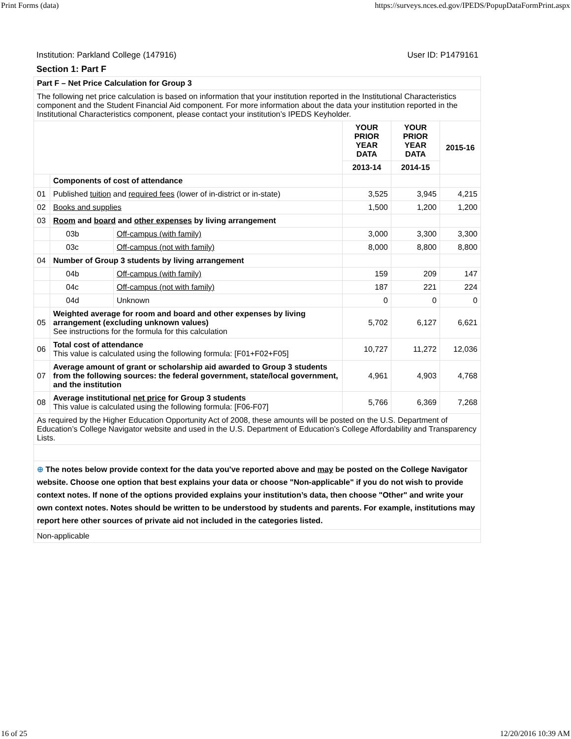Print Forms (data) https://surveys.nces.ed.gov/IPEDS/PopupDataFormPrint.aspx
Institution: Parkland College (147916) User ID: P1479161
Section 1: Part F
| Part F – Net Price Calculation for Group 3 | | | | | |
| The following net price calculation is based on information that your institution reported in the Institutional Characteristics component and the Student Financial Aid component. For more information about the data your institution reported in the Institutional Characteristics component, please contact your institution’s IPEDS Keyholder. | | | | | |
| | | | YOUR PRIOR YEAR DATA | YOUR PRIOR YEAR DATA | 2015-16 |
| | | | 2013-14 | 2014-15 | |
| | Components of cost of attendance | | | | |
| 01 | Published tuition and required fees (lower of in-district or in-state) | | 3,525 | 3,945 | 4,215 |
| 02 | Books and supplies | | 1,500 | 1,200 | 1,200 |
| 03 | Room and board and other expenses by living arrangement | | | | |
| | 03b | Off-campus (with family) | 3,000 | 3,300 | 3,300 |
| | 03c | Off-campus (not with family) | 8,000 | 8,800 | 8,800 |
| 04 | Number of Group 3 students by living arrangement | | | | |
| | 04b | Off-campus (with family) | 159 | 209 | 147 |
| | 04c | Off-campus (not with family) | 187 | 221 | 224 |
| | 04d | Unknown | 0 | 0 | 0 |
| 05 | Weighted average for room and board and other expenses by living arrangement (excluding unknown values) See instructions for the formula for this calculation | | 5,702 | 6,127 | 6,621 |
| 06 | Total cost of attendance This value is calculated using the following formula: [F01+F02+F05] | | 10,727 | 11,272 | 12,036 |
| 07 | Average amount of grant or scholarship aid awarded to Group 3 students from the following sources: the federal government, state/local government, and the institution | | 4,961 | 4,903 | 4,768 |
| 08 | Average institutional net price for Group 3 students This value is calculated using the following formula: [F06-F07] | | 5,766 | 6,369 | 7,268 |
| As required by the Higher Education Opportunity Act of 2008, these amounts will be posted on the U.S. Department of Education’s College Navigator website and used in the U.S. Department of Education’s College Affordability and Transparency Lists. | | | | | |
| ⊕ The notes below provide context for the data you've reported above and may be posted on the College Navigator website. Choose one option that best explains your data or choose "Non-applicable" if you do not wish to provide context notes. If none of the options provided explains your institution’s data, then choose "Other" and write your own context notes. Notes should be written to be understood by students and parents. For example, institutions may report here other sources of private aid not included in the categories listed. | | | | | |
| Non-applicable | | | | | |
16 of 25 12/20/2016 10:39 AM